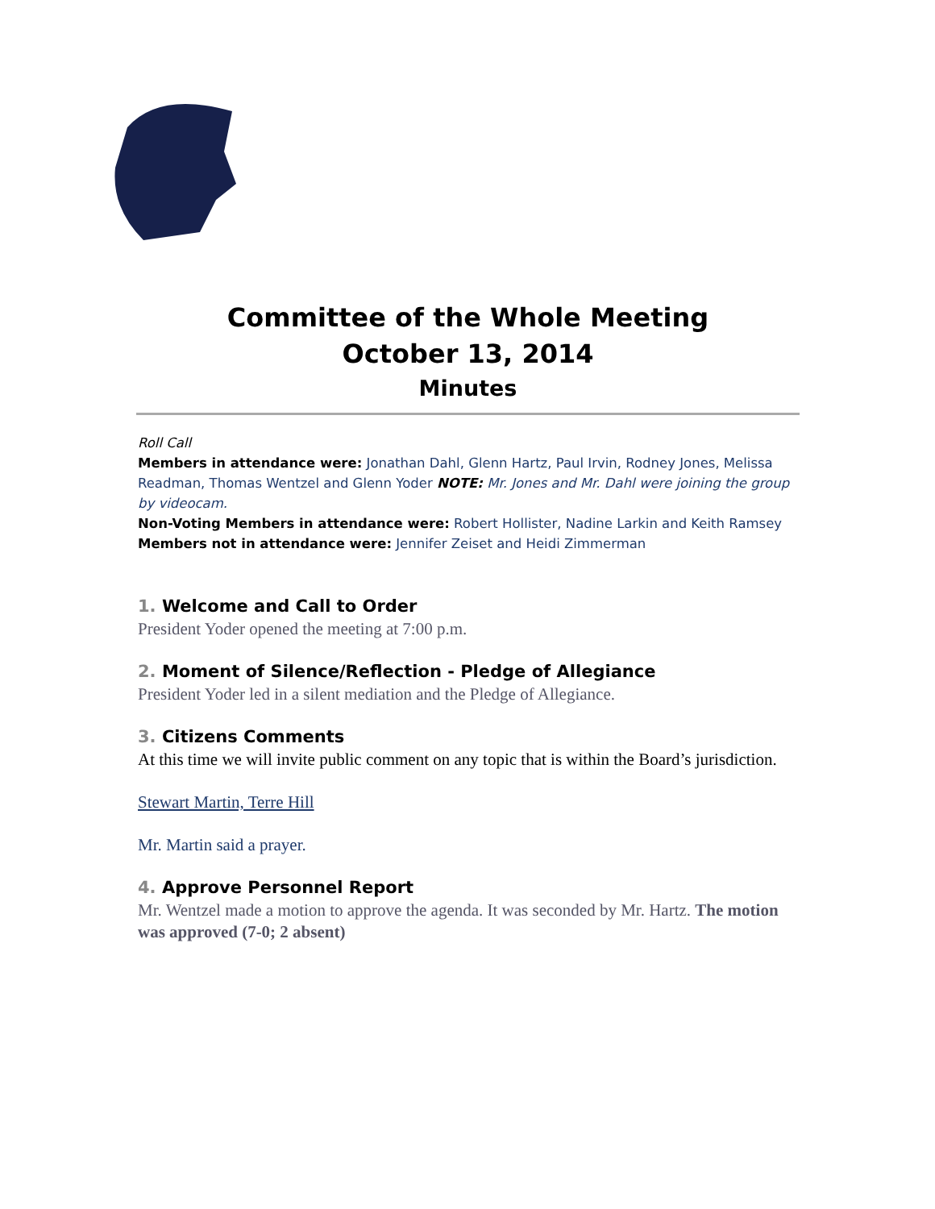Committee of the Whole Meeting
October 13, 2014
Minutes
Roll Call
Members in attendance were: Jonathan Dahl, Glenn Hartz, Paul Irvin, Rodney Jones, Melissa Readman, Thomas Wentzel and Glenn Yoder NOTE: Mr. Jones and Mr. Dahl were joining the group by videocam.
Non-Voting Members in attendance were: Robert Hollister, Nadine Larkin and Keith Ramsey
Members not in attendance were: Jennifer Zeiset and Heidi Zimmerman
1. Welcome and Call to Order
President Yoder opened the meeting at 7:00 p.m.
2. Moment of Silence/Reflection - Pledge of Allegiance
President Yoder led in a silent mediation and the Pledge of Allegiance.
3. Citizens Comments
At this time we will invite public comment on any topic that is within the Board’s jurisdiction.
Stewart Martin, Terre Hill
Mr. Martin said a prayer.
4. Approve Personnel Report
Mr. Wentzel made a motion to approve the agenda. It was seconded by Mr. Hartz. The motion was approved (7-0; 2 absent)